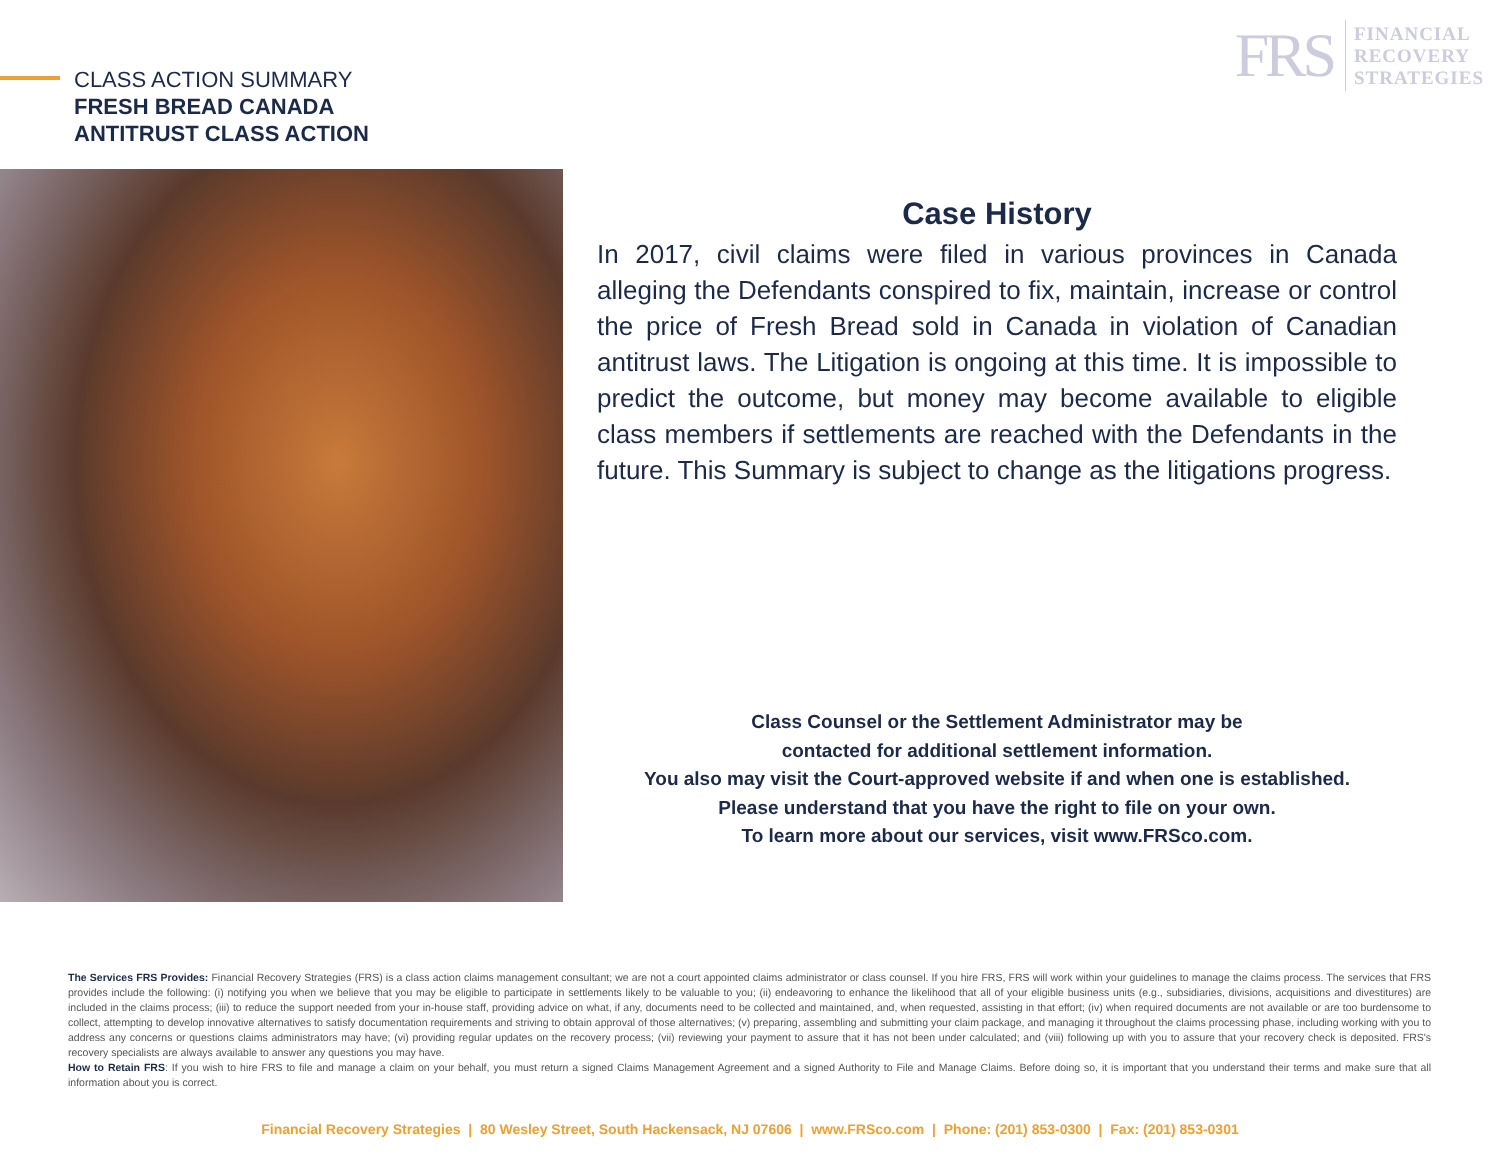CLASS ACTION SUMMARY
FRESH BREAD CANADA
ANTITRUST CLASS ACTION
FRS
FINANCIAL
RECOVERY
STRATEGIES
Case History
In 2017, civil claims were filed in various provinces in Canada alleging the Defendants conspired to fix, maintain, increase or control the price of Fresh Bread sold in Canada in violation of Canadian antitrust laws. The Litigation is ongoing at this time. It is impossible to predict the outcome, but money may become available to eligible class members if settlements are reached with the Defendants in the future. This Summary is subject to change as the litigations progress.
Class Counsel or the Settlement Administrator may be
contacted for additional settlement information.
You also may visit the Court-approved website if and when one is established.
Please understand that you have the right to file on your own.
To learn more about our services, visit www.FRSco.com.
The Services FRS Provides: Financial Recovery Strategies (FRS) is a class action claims management consultant; we are not a court appointed claims administrator or class counsel. If you hire FRS, FRS will work within your guidelines to manage the claims process. The services that FRS provides include the following: (i) notifying you when we believe that you may be eligible to participate in settlements likely to be valuable to you; (ii) endeavoring to enhance the likelihood that all of your eligible business units (e.g., subsidiaries, divisions, acquisitions and divestitures) are included in the claims process; (iii) to reduce the support needed from your in-house staff, providing advice on what, if any, documents need to be collected and maintained, and, when requested, assisting in that effort; (iv) when required documents are not available or are too burdensome to collect, attempting to develop innovative alternatives to satisfy documentation requirements and striving to obtain approval of those alternatives; (v) preparing, assembling and submitting your claim package, and managing it throughout the claims processing phase, including working with you to address any concerns or questions claims administrators may have; (vi) providing regular updates on the recovery process; (vii) reviewing your payment to assure that it has not been under calculated; and (viii) following up with you to assure that your recovery check is deposited. FRS's recovery specialists are always available to answer any questions you may have.
How to Retain FRS: If you wish to hire FRS to file and manage a claim on your behalf, you must return a signed Claims Management Agreement and a signed Authority to File and Manage Claims. Before doing so, it is important that you understand their terms and make sure that all information about you is correct.
Financial Recovery Strategies | 80 Wesley Street, South Hackensack, NJ 07606 | www.FRSco.com | Phone: (201) 853-0300 | Fax: (201) 853-0301